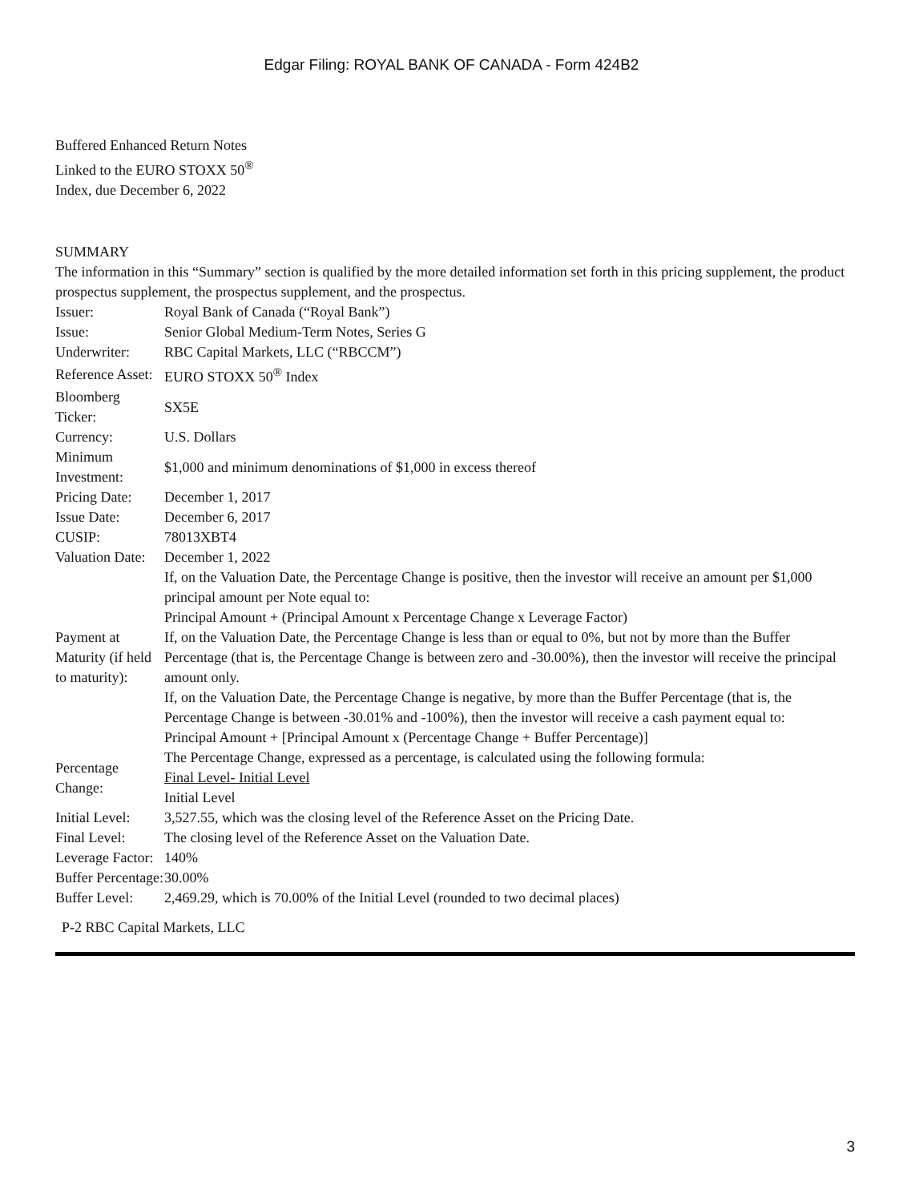Edgar Filing: ROYAL BANK OF CANADA - Form 424B2
Buffered Enhanced Return Notes
Linked to the EURO STOXX 50<sup>®</sup>
Index, due December 6, 2022
SUMMARY
The information in this “Summary” section is qualified by the more detailed information set forth in this pricing supplement, the product prospectus supplement, the prospectus supplement, and the prospectus.
| Issuer: | Royal Bank of Canada (“Royal Bank”) |
| Issue: | Senior Global Medium-Term Notes, Series G |
| Underwriter: | RBC Capital Markets, LLC (“RBCCM”) |
| Reference Asset: | EURO STOXX 50<sup>®</sup> Index |
| Bloomberg Ticker: | SX5E |
| Currency: | U.S. Dollars |
| Minimum Investment: | $1,000 and minimum denominations of $1,000 in excess thereof |
| Pricing Date: | December 1, 2017 |
| Issue Date: | December 6, 2017 |
| CUSIP: | 78013XBT4 |
| Valuation Date: | December 1, 2022 |
| Payment at Maturity (if held to maturity): | If, on the Valuation Date, the Percentage Change is positive, then the investor will receive an amount per $1,000 principal amount per Note equal to: Principal Amount + (Principal Amount x Percentage Change x Leverage Factor) If, on the Valuation Date, the Percentage Change is less than or equal to 0%, but not by more than the Buffer Percentage (that is, the Percentage Change is between zero and -30.00%), then the investor will receive the principal amount only. If, on the Valuation Date, the Percentage Change is negative, by more than the Buffer Percentage (that is, the Percentage Change is between -30.01% and -100%), then the investor will receive a cash payment equal to: Principal Amount + [Principal Amount x (Percentage Change + Buffer Percentage)] |
| Percentage Change: | The Percentage Change, expressed as a percentage, is calculated using the following formula: Final Level- Initial Level Initial Level |
| Initial Level: | 3,527.55, which was the closing level of the Reference Asset on the Pricing Date. |
| Final Level: | The closing level of the Reference Asset on the Valuation Date. |
| Leverage Factor: | 140% |
| Buffer Percentage: | 30.00% |
| Buffer Level: | 2,469.29, which is 70.00% of the Initial Level (rounded to two decimal places) |
P-2 RBC Capital Markets, LLC
3